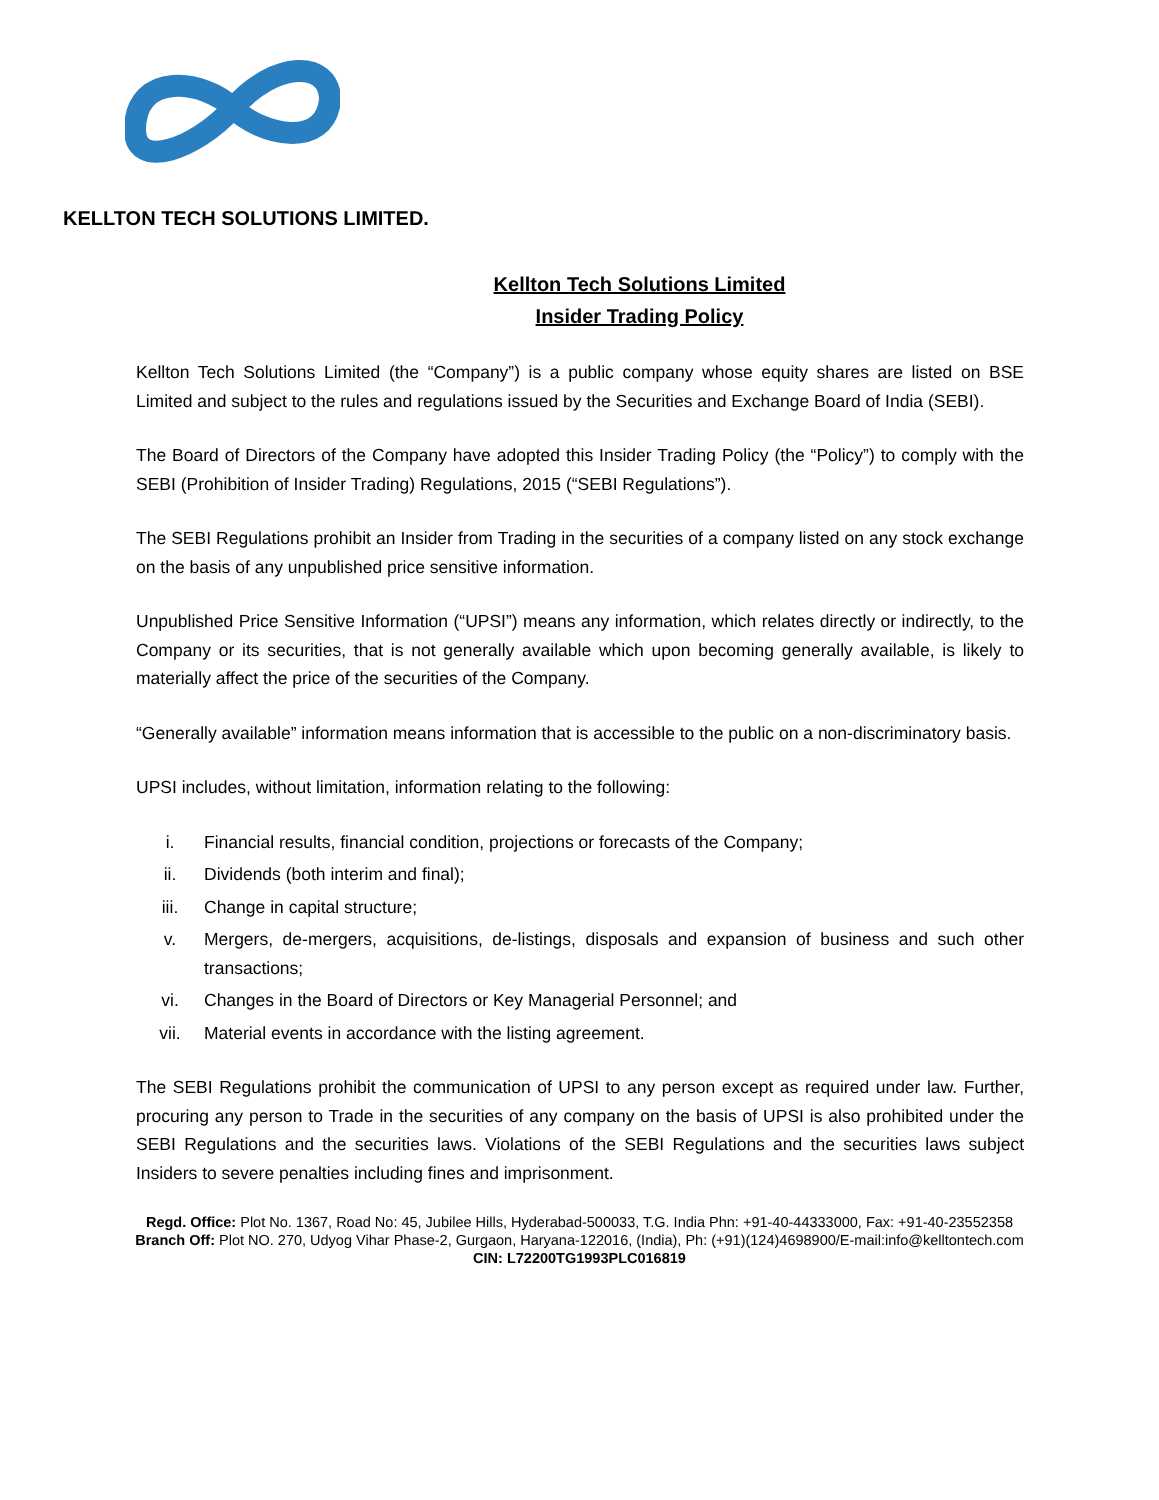KELLTON TECH SOLUTIONS LIMITED.
Kellton Tech Solutions Limited
Insider Trading Policy
Kellton Tech Solutions Limited (the “Company”) is a public company whose equity shares are listed on BSE Limited and subject to the rules and regulations issued by the Securities and Exchange Board of India (SEBI).
The Board of Directors of the Company have adopted this Insider Trading Policy (the “Policy”) to comply with the SEBI (Prohibition of Insider Trading) Regulations, 2015 (“SEBI Regulations”).
The SEBI Regulations prohibit an Insider from Trading in the securities of a company listed on any stock exchange on the basis of any unpublished price sensitive information.
Unpublished Price Sensitive Information (“UPSI”) means any information, which relates directly or indirectly, to the Company or its securities, that is not generally available which upon becoming generally available, is likely to materially affect the price of the securities of the Company.
“Generally available” information means information that is accessible to the public on a non-discriminatory basis.
UPSI includes, without limitation, information relating to the following:
i. Financial results, financial condition, projections or forecasts of the Company;
ii. Dividends (both interim and final);
iii. Change in capital structure;
v. Mergers, de-mergers, acquisitions, de-listings, disposals and expansion of business and such other transactions;
vi. Changes in the Board of Directors or Key Managerial Personnel; and
vii. Material events in accordance with the listing agreement.
The SEBI Regulations prohibit the communication of UPSI to any person except as required under law. Further, procuring any person to Trade in the securities of any company on the basis of UPSI is also prohibited under the SEBI Regulations and the securities laws. Violations of the SEBI Regulations and the securities laws subject Insiders to severe penalties including fines and imprisonment.
Regd. Office: Plot No. 1367, Road No: 45, Jubilee Hills, Hyderabad-500033, T.G. India Phn: +91-40-44333000, Fax: +91-40-23552358
Branch Off: Plot NO. 270, Udyog Vihar Phase-2, Gurgaon, Haryana-122016, (India), Ph: (+91)(124)4698900/E-mail:info@kelltontech.com
CIN: L72200TG1993PLC016819